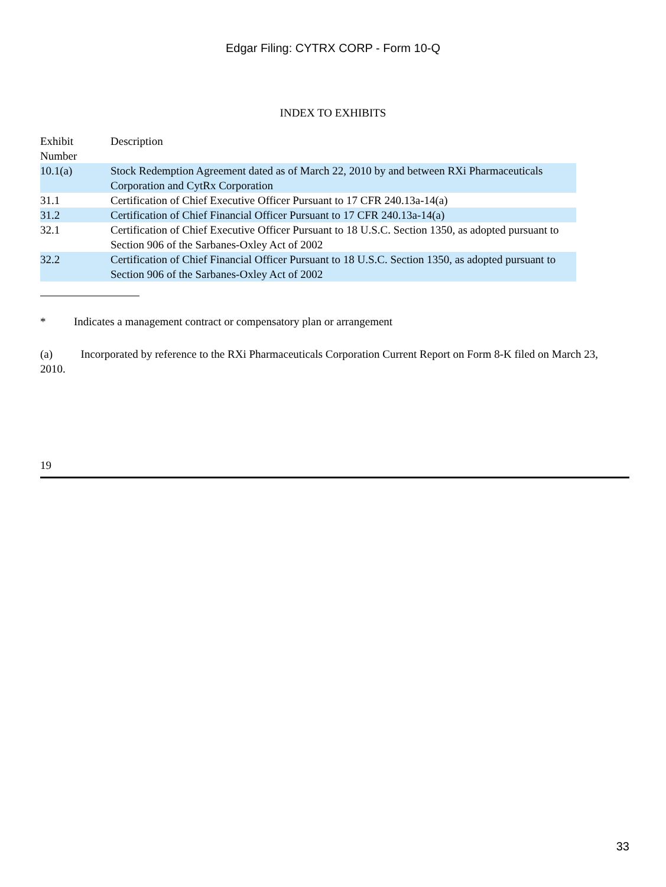Edgar Filing: CYTRX CORP - Form 10-Q
INDEX TO EXHIBITS
| Exhibit Number | Description |
| --- | --- |
| 10.1(a) | Stock Redemption Agreement dated as of March 22, 2010 by and between RXi Pharmaceuticals Corporation and CytRx Corporation |
| 31.1 | Certification of Chief Executive Officer Pursuant to 17 CFR 240.13a-14(a) |
| 31.2 | Certification of Chief Financial Officer Pursuant to 17 CFR 240.13a-14(a) |
| 32.1 | Certification of Chief Executive Officer Pursuant to 18 U.S.C. Section 1350, as adopted pursuant to Section 906 of the Sarbanes-Oxley Act of 2002 |
| 32.2 | Certification of Chief Financial Officer Pursuant to 18 U.S.C. Section 1350, as adopted pursuant to Section 906 of the Sarbanes-Oxley Act of 2002 |
* Indicates a management contract or compensatory plan or arrangement
(a) Incorporated by reference to the RXi Pharmaceuticals Corporation Current Report on Form 8-K filed on March 23, 2010.
19
33